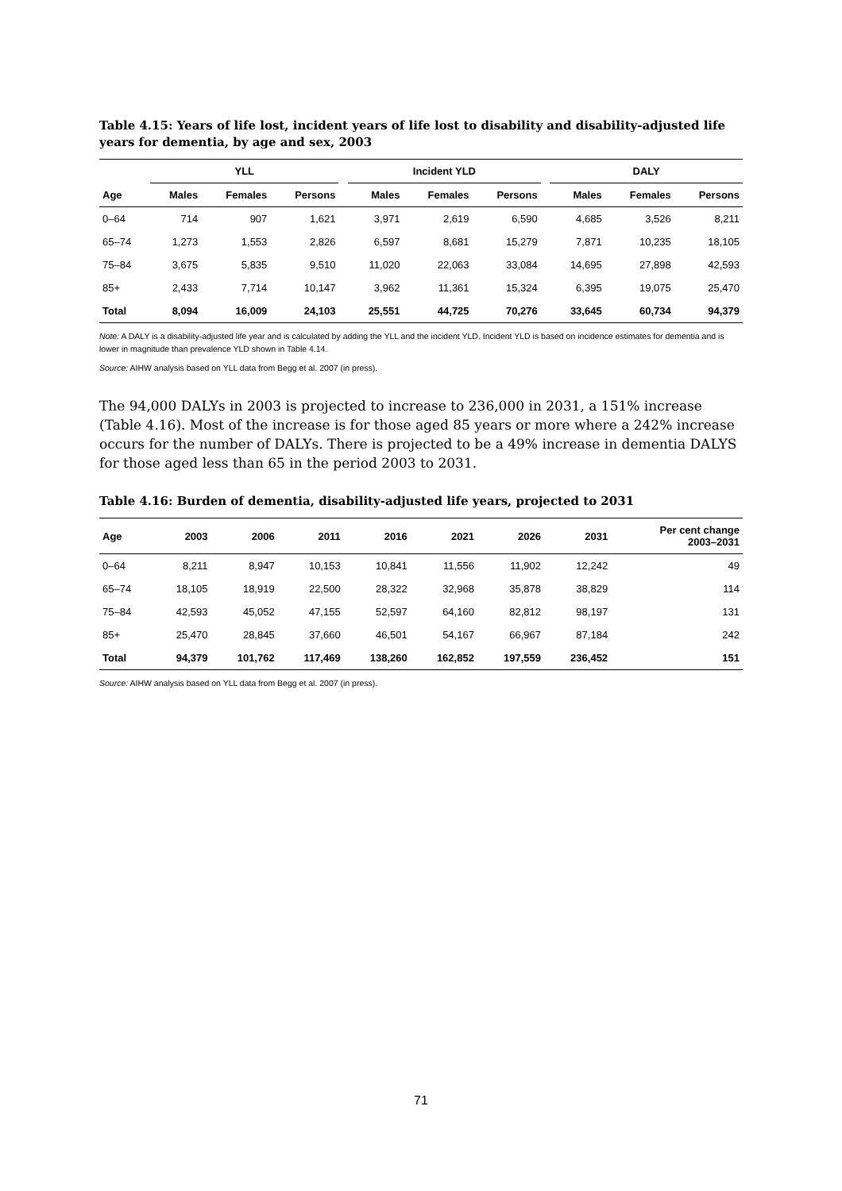Table 4.15: Years of life lost, incident years of life lost to disability and disability-adjusted life years for dementia, by age and sex, 2003
| | YLL | | | | Incident YLD | | | | DALY | | |
| --- | --- | --- | --- | --- | --- | --- | --- | --- | --- | --- | --- |
| Age | Males | Females | Persons | | Males | Females | Persons | | Males | Females | Persons |
| 0–64 | 714 | 907 | 1,621 | | 3,971 | 2,619 | 6,590 | | 4,685 | 3,526 | 8,211 |
| 65–74 | 1,273 | 1,553 | 2,826 | | 6,597 | 8,681 | 15,279 | | 7,871 | 10,235 | 18,105 |
| 75–84 | 3,675 | 5,835 | 9,510 | | 11,020 | 22,063 | 33,084 | | 14,695 | 27,898 | 42,593 |
| 85+ | 2,433 | 7,714 | 10,147 | | 3,962 | 11,361 | 15,324 | | 6,395 | 19,075 | 25,470 |
| Total | 8,094 | 16,009 | 24,103 | | 25,551 | 44,725 | 70,276 | | 33,645 | 60,734 | 94,379 |
Note: A DALY is a disability-adjusted life year and is calculated by adding the YLL and the incident YLD. Incident YLD is based on incidence estimates for dementia and is lower in magnitude than prevalence YLD shown in Table 4.14.
Source: AIHW analysis based on YLL data from Begg et al. 2007 (in press).
The 94,000 DALYs in 2003 is projected to increase to 236,000 in 2031, a 151% increase (Table 4.16). Most of the increase is for those aged 85 years or more where a 242% increase occurs for the number of DALYs. There is projected to be a 49% increase in dementia DALYS for those aged less than 65 in the period 2003 to 2031.
Table 4.16: Burden of dementia, disability-adjusted life years, projected to 2031
| Age | 2003 | 2006 | 2011 | 2016 | 2021 | 2026 | 2031 | Per cent change 2003–2031 |
| --- | --- | --- | --- | --- | --- | --- | --- | --- |
| 0–64 | 8,211 | 8,947 | 10,153 | 10,841 | 11,556 | 11,902 | 12,242 | 49 |
| 65–74 | 18,105 | 18,919 | 22,500 | 28,322 | 32,968 | 35,878 | 38,829 | 114 |
| 75–84 | 42,593 | 45,052 | 47,155 | 52,597 | 64,160 | 82,812 | 98,197 | 131 |
| 85+ | 25,470 | 28,845 | 37,660 | 46,501 | 54,167 | 66,967 | 87,184 | 242 |
| Total | 94,379 | 101,762 | 117,469 | 138,260 | 162,852 | 197,559 | 236,452 | 151 |
Source: AIHW analysis based on YLL data from Begg et al. 2007 (in press).
71